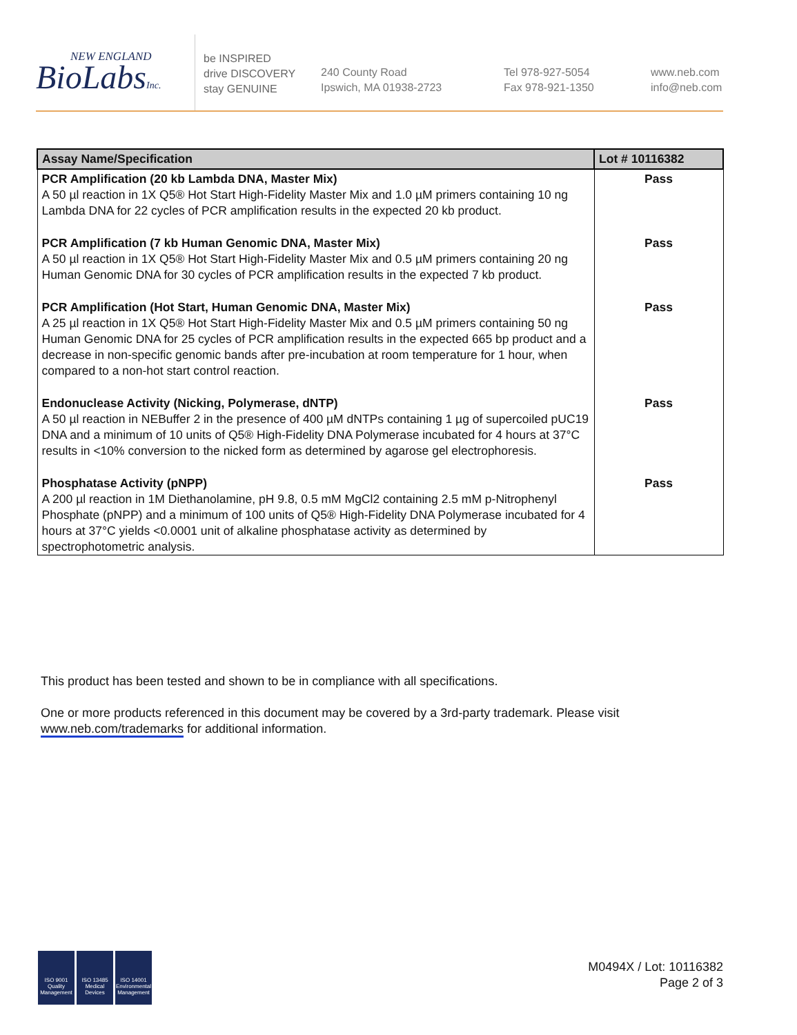NEW ENGLAND
BioLabsInc.
be INSPIRED
drive DISCOVERY
stay GENUINE
240 County Road
Ipswich, MA 01938-2723
Tel 978-927-5054
Fax 978-921-1350
www.neb.com
info@neb.com
| Assay Name/Specification | Lot # 10116382 |
| --- | --- |
| PCR Amplification (20 kb Lambda DNA, Master Mix) A 50 µl reaction in 1X Q5® Hot Start High-Fidelity Master Mix and 1.0 µM primers containing 10 ng Lambda DNA for 22 cycles of PCR amplification results in the expected 20 kb product. | Pass |
| PCR Amplification (7 kb Human Genomic DNA, Master Mix) A 50 µl reaction in 1X Q5® Hot Start High-Fidelity Master Mix and 0.5 µM primers containing 20 ng Human Genomic DNA for 30 cycles of PCR amplification results in the expected 7 kb product. | Pass |
| PCR Amplification (Hot Start, Human Genomic DNA, Master Mix) A 25 µl reaction in 1X Q5® Hot Start High-Fidelity Master Mix and 0.5 µM primers containing 50 ng Human Genomic DNA for 25 cycles of PCR amplification results in the expected 665 bp product and a decrease in non-specific genomic bands after pre-incubation at room temperature for 1 hour, when compared to a non-hot start control reaction. | Pass |
| Endonuclease Activity (Nicking, Polymerase, dNTP) A 50 µl reaction in NEBuffer 2 in the presence of 400 µM dNTPs containing 1 µg of supercoiled pUC19 DNA and a minimum of 10 units of Q5® High-Fidelity DNA Polymerase incubated for 4 hours at 37°C results in <10% conversion to the nicked form as determined by agarose gel electrophoresis. | Pass |
| Phosphatase Activity (pNPP) A 200 µl reaction in 1M Diethanolamine, pH 9.8, 0.5 mM MgCl2 containing 2.5 mM p-Nitrophenyl Phosphate (pNPP) and a minimum of 100 units of Q5® High-Fidelity DNA Polymerase incubated for 4 hours at 37°C yields <0.0001 unit of alkaline phosphatase activity as determined by spectrophotometric analysis. | Pass |
This product has been tested and shown to be in compliance with all specifications.
One or more products referenced in this document may be covered by a 3rd-party trademark. Please visit
www.neb.com/trademarks for additional information.
ISO 9001 Quality Management
ISO 13485 Medical Devices
ISO 14001 Environmental Management
M0494X / Lot: 10116382
Page 2 of 3